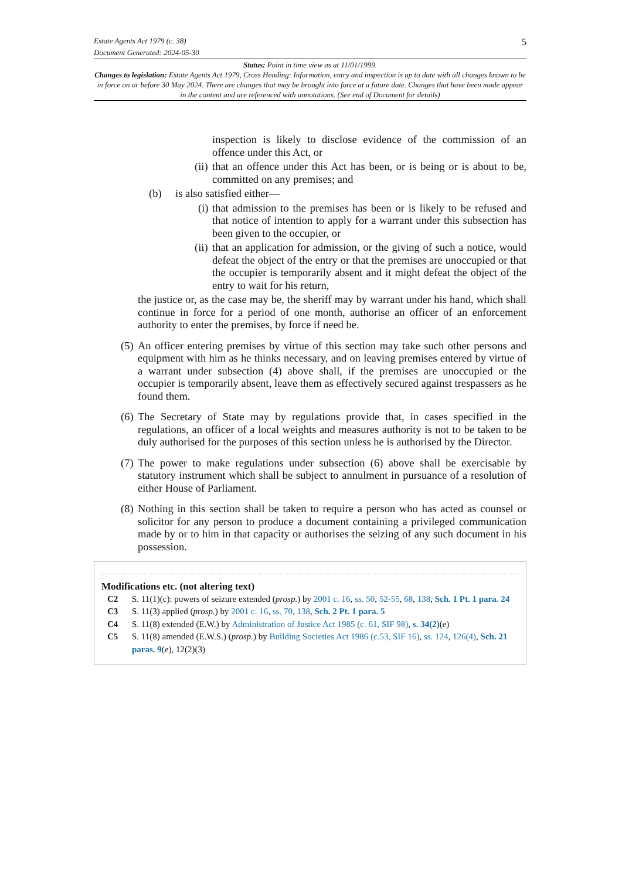Estate Agents Act 1979 (c. 38) 5
Document Generated: 2024-05-30
Status: Point in time view as at 11/01/1999.
Changes to legislation: Estate Agents Act 1979, Cross Heading: Information, entry and inspection is up to date with all changes known to be in force on or before 30 May 2024. There are changes that may be brought into force at a future date. Changes that have been made appear in the content and are referenced with annotations. (See end of Document for details)
inspection is likely to disclose evidence of the commission of an offence under this Act, or
(ii)
that an offence under this Act has been, or is being or is about to be, committed on any premises; and
(b) is also satisfied either—
(i)
that admission to the premises has been or is likely to be refused and that notice of intention to apply for a warrant under this subsection has been given to the occupier, or
(ii)
that an application for admission, or the giving of such a notice, would defeat the object of the entry or that the premises are unoccupied or that the occupier is temporarily absent and it might defeat the object of the entry to wait for his return,
the justice or, as the case may be, the sheriff may by warrant under his hand, which shall continue in force for a period of one month, authorise an officer of an enforcement authority to enter the premises, by force if need be.
(5)
An officer entering premises by virtue of this section may take such other persons and equipment with him as he thinks necessary, and on leaving premises entered by virtue of a warrant under subsection (4) above shall, if the premises are unoccupied or the occupier is temporarily absent, leave them as effectively secured against trespassers as he found them.
(6)
The Secretary of State may by regulations provide that, in cases specified in the regulations, an officer of a local weights and measures authority is not to be taken to be duly authorised for the purposes of this section unless he is authorised by the Director.
(7)
The power to make regulations under subsection (6) above shall be exercisable by statutory instrument which shall be subject to annulment in pursuance of a resolution of either House of Parliament.
(8)
Nothing in this section shall be taken to require a person who has acted as counsel or solicitor for any person to produce a document containing a privileged communication made by or to him in that capacity or authorises the seizing of any such document in his possession.
Modifications etc. (not altering text)
C2 S. 11(1)(c): powers of seizure extended (prosp.) by 2001 c. 16, ss. 50, 52-55, 68, 138, Sch. 1 Pt. 1 para. 24
C3 S. 11(3) applied (prosp.) by 2001 c. 16, ss. 70, 138, Sch. 2 Pt. 1 para. 5
C4 S. 11(8) extended (E.W.) by Administration of Justice Act 1985 (c. 61, SIF 98), s. 34(2)(e)
C5 S. 11(8) amended (E.W.S.) (prosp.) by Building Societies Act 1986 (c.53, SIF 16), ss. 124, 126(4), Sch. 21 paras. 9(e), 12(2)(3)